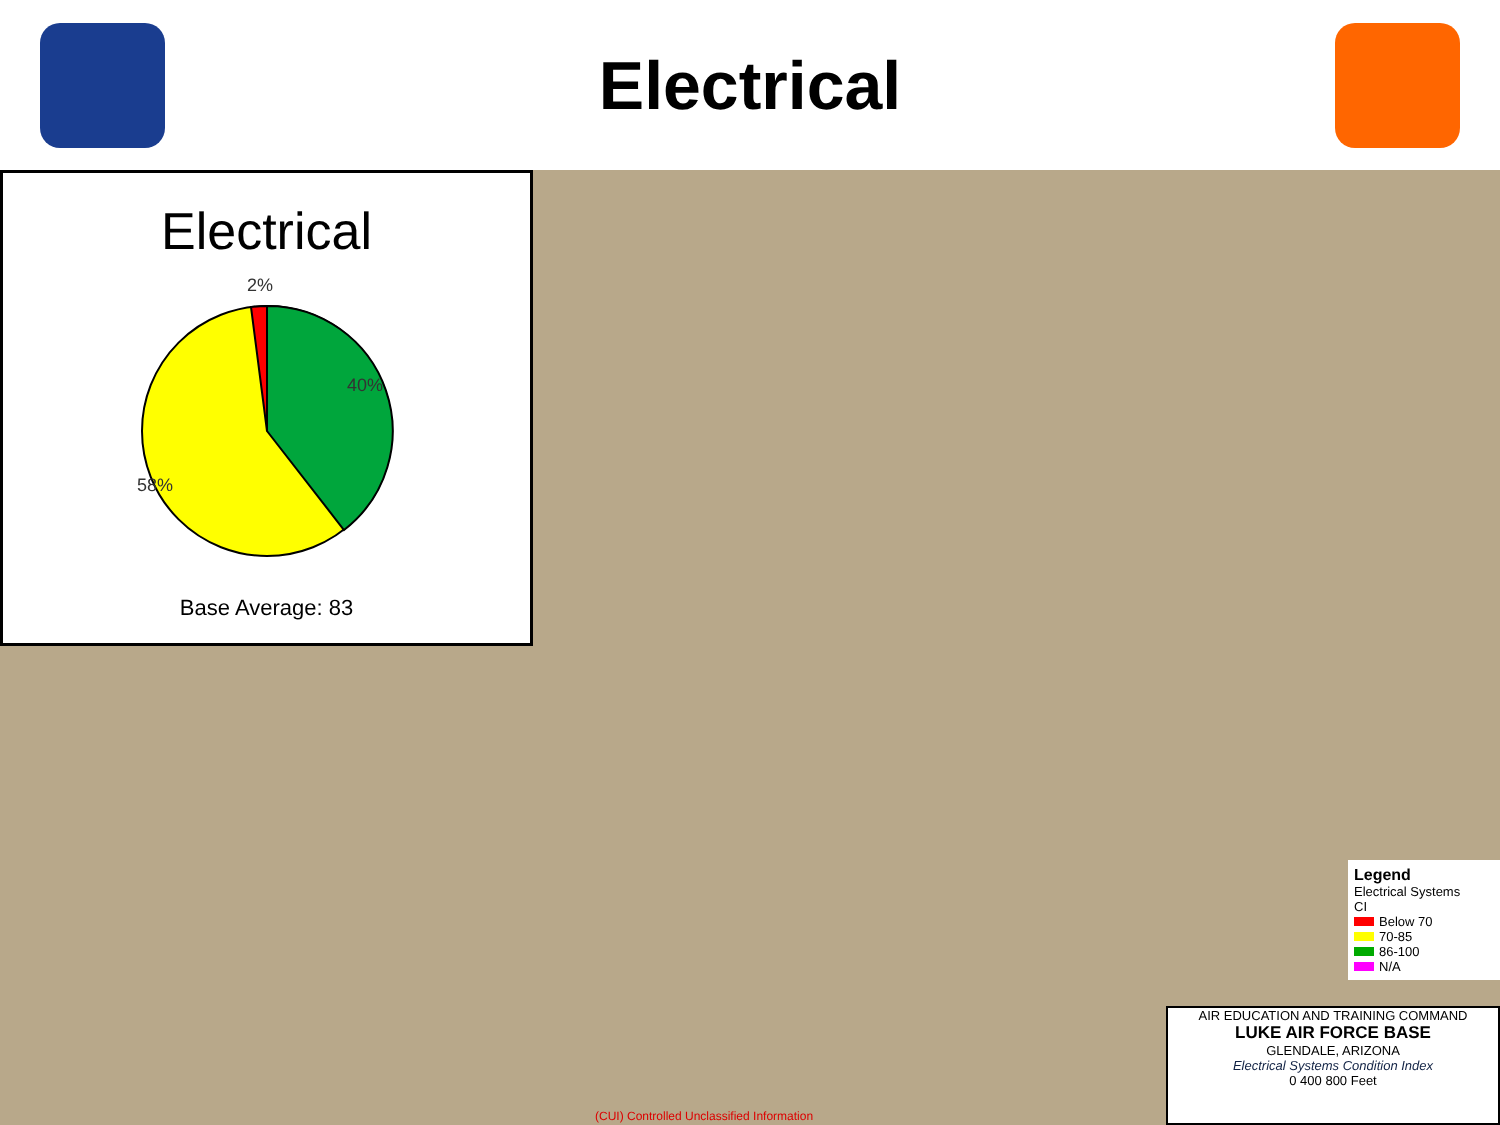Electrical
Electrical
2%
40%
58%
Base Average: 83
Legend
Electrical Systems
CI
Below 70
70-85
86-100
N/A
AIR EDUCATION AND TRAINING COMMAND
LUKE AIR FORCE BASE
GLENDALE, ARIZONA
Electrical Systems Condition Index
0 400 800 Feet
(CUI) Controlled Unclassified Information